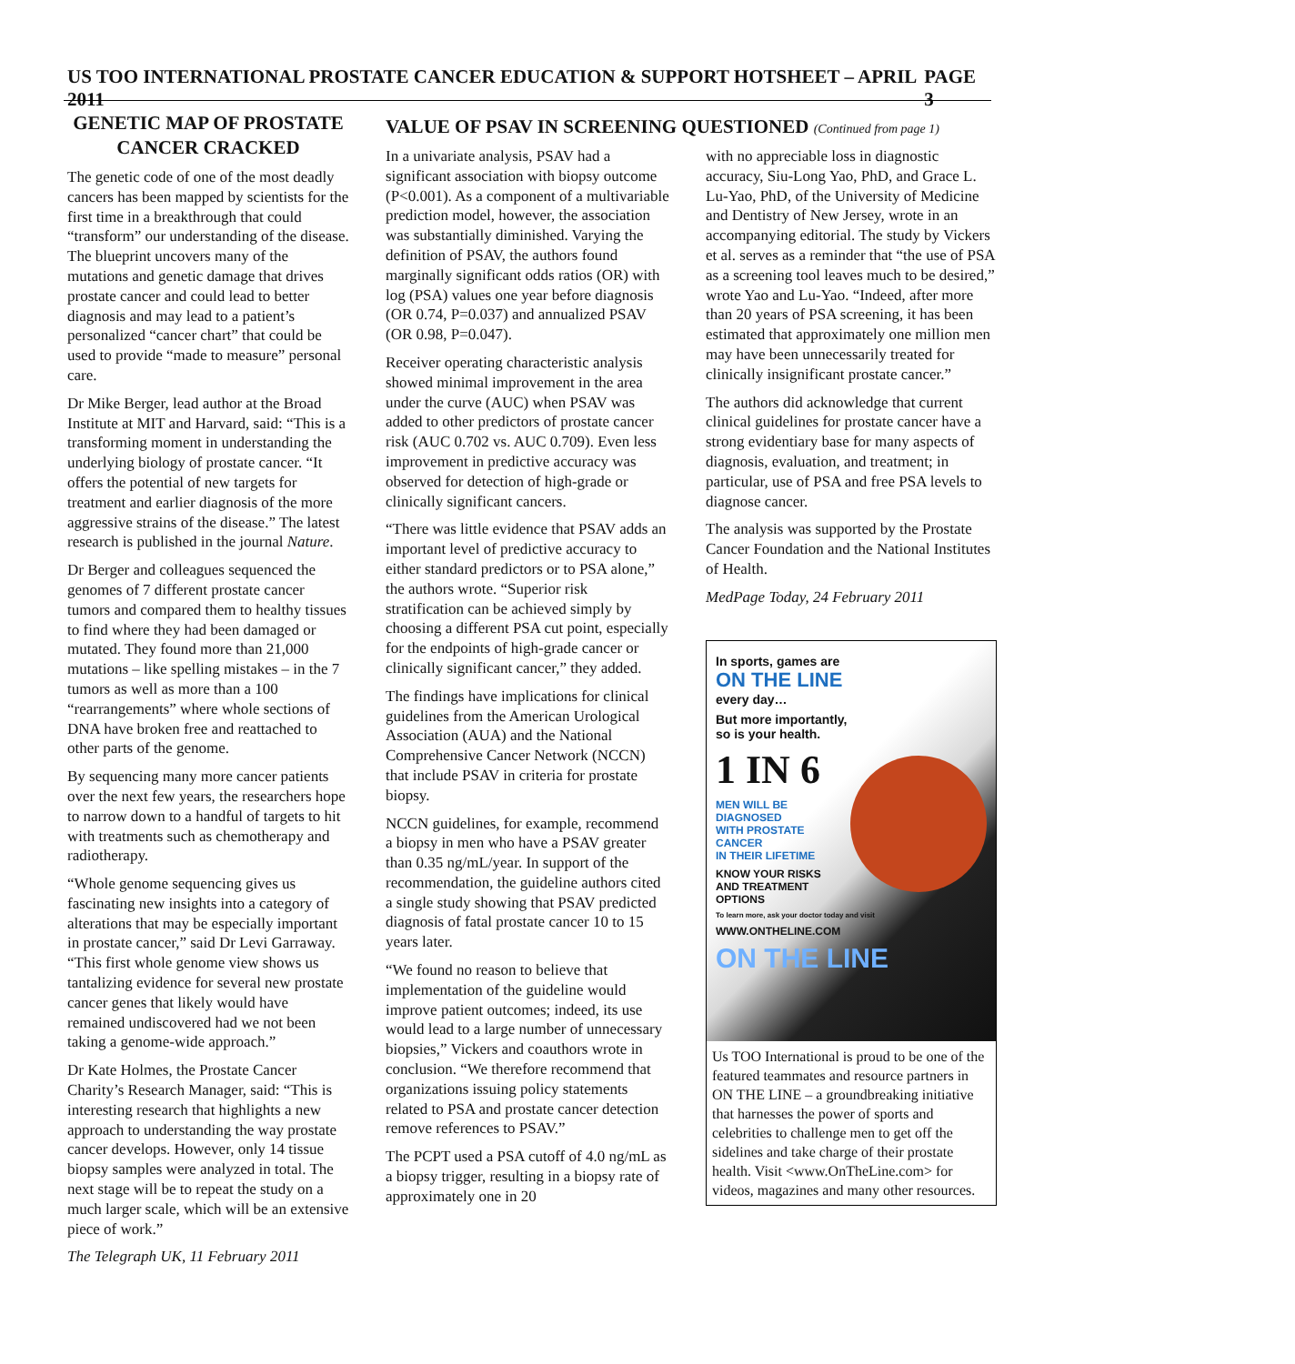US TOO INTERNATIONAL PROSTATE CANCER EDUCATION & SUPPORT HOTSHEET – APRIL 2011 PAGE 3
GENETIC MAP OF PROSTATE CANCER CRACKED
The genetic code of one of the most deadly cancers has been mapped by scientists for the first time in a breakthrough that could “transform” our understanding of the disease. The blueprint uncovers many of the mutations and genetic damage that drives prostate cancer and could lead to better diagnosis and may lead to a patient’s personalized “cancer chart” that could be used to provide “made to measure” personal care.
Dr Mike Berger, lead author at the Broad Institute at MIT and Harvard, said: “This is a transforming moment in understanding the underlying biology of prostate cancer. “It offers the potential of new targets for treatment and earlier diagnosis of the more aggressive strains of the disease.” The latest research is published in the journal Nature.
Dr Berger and colleagues sequenced the genomes of 7 different prostate cancer tumors and compared them to healthy tissues to find where they had been damaged or mutated. They found more than 21,000 mutations – like spelling mistakes – in the 7 tumors as well as more than a 100 “rearrangements” where whole sections of DNA have broken free and reattached to other parts of the genome.
By sequencing many more cancer patients over the next few years, the researchers hope to narrow down to a handful of targets to hit with treatments such as chemotherapy and radiotherapy.
“Whole genome sequencing gives us fascinating new insights into a category of alterations that may be especially important in prostate cancer,” said Dr Levi Garraway. “This first whole genome view shows us tantalizing evidence for several new prostate cancer genes that likely would have remained undiscovered had we not been taking a genome-wide approach.”
Dr Kate Holmes, the Prostate Cancer Charity’s Research Manager, said: “This is interesting research that highlights a new approach to understanding the way prostate cancer develops. However, only 14 tissue biopsy samples were analyzed in total. The next stage will be to repeat the study on a much larger scale, which will be an extensive piece of work.”
The Telegraph UK, 11 February 2011
VALUE OF PSAV IN SCREENING QUESTIONED (Continued from page 1)
In a univariate analysis, PSAV had a significant association with biopsy outcome (P<0.001). As a component of a multivariable prediction model, however, the association was substantially diminished. Varying the definition of PSAV, the authors found marginally significant odds ratios (OR) with log (PSA) values one year before diagnosis (OR 0.74, P=0.037) and annualized PSAV (OR 0.98, P=0.047).
Receiver operating characteristic analysis showed minimal improvement in the area under the curve (AUC) when PSAV was added to other predictors of prostate cancer risk (AUC 0.702 vs. AUC 0.709). Even less improvement in predictive accuracy was observed for detection of high-grade or clinically significant cancers.
“There was little evidence that PSAV adds an important level of predictive accuracy to either standard predictors or to PSA alone,” the authors wrote. “Superior risk stratification can be achieved simply by choosing a different PSA cut point, especially for the endpoints of high-grade cancer or clinically significant cancer,” they added.
The findings have implications for clinical guidelines from the American Urological Association (AUA) and the National Comprehensive Cancer Network (NCCN) that include PSAV in criteria for prostate biopsy.
NCCN guidelines, for example, recommend a biopsy in men who have a PSAV greater than 0.35 ng/mL/year. In support of the recommendation, the guideline authors cited a single study showing that PSAV predicted diagnosis of fatal prostate cancer 10 to 15 years later.
“We found no reason to believe that implementation of the guideline would improve patient outcomes; indeed, its use would lead to a large number of unnecessary biopsies,” Vickers and coauthors wrote in conclusion. “We therefore recommend that organizations issuing policy statements related to PSA and prostate cancer detection remove references to PSAV.”
The PCPT used a PSA cutoff of 4.0 ng/mL as a biopsy trigger, resulting in a biopsy rate of approximately one in 20
with no appreciable loss in diagnostic accuracy, Siu-Long Yao, PhD, and Grace L. Lu-Yao, PhD, of the University of Medicine and Dentistry of New Jersey, wrote in an accompanying editorial. The study by Vickers et al. serves as a reminder that “the use of PSA as a screening tool leaves much to be desired,” wrote Yao and Lu-Yao. “Indeed, after more than 20 years of PSA screening, it has been estimated that approximately one million men may have been unnecessarily treated for clinically insignificant prostate cancer.”
The authors did acknowledge that current clinical guidelines for prostate cancer have a strong evidentiary base for many aspects of diagnosis, evaluation, and treatment; in particular, use of PSA and free PSA levels to diagnose cancer.
The analysis was supported by the Prostate Cancer Foundation and the National Institutes of Health.
MedPage Today, 24 February 2011
In sports, games are
ON THE LINE
every day…
But more importantly,
so is your health.
1 IN 6
MEN WILL BE DIAGNOSED
WITH PROSTATE CANCER
IN THEIR LIFETIME
KNOW YOUR RISKS
AND TREATMENT OPTIONS
To learn more, ask your doctor today and visit
WWW.ONTHELINE.COM
ON THE LINE
Us TOO International is proud to be one of the featured teammates and resource partners in ON THE LINE – a groundbreaking initiative that harnesses the power of sports and celebrities to challenge men to get off the sidelines and take charge of their prostate health. Visit <www.OnTheLine.com> for videos, magazines and many other resources.